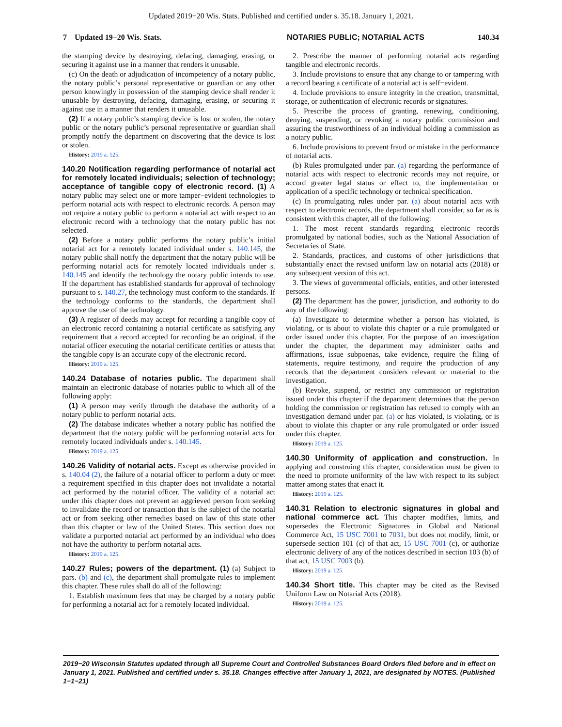Updated 2019−20 Wis. Stats. Published and certified under s. 35.18. January 1, 2021.
7 Updated 19−20 Wis. Stats. NOTARIES PUBLIC; NOTARIAL ACTS 140.34
the stamping device by destroying, defacing, damaging, erasing, or securing it against use in a manner that renders it unusable.
(c) On the death or adjudication of incompetency of a notary public, the notary public’s personal representative or guardian or any other person knowingly in possession of the stamping device shall render it unusable by destroying, defacing, damaging, erasing, or securing it against use in a manner that renders it unusable.
(2) If a notary public’s stamping device is lost or stolen, the notary public or the notary public’s personal representative or guardian shall promptly notify the department on discovering that the device is lost or stolen.
History: 2019 a. 125.
140.20 Notification regarding performance of notarial act for remotely located individuals; selection of technology; acceptance of tangible copy of electronic record. (1) A notary public may select one or more tamper−evident technologies to perform notarial acts with respect to electronic records. A person may not require a notary public to perform a notarial act with respect to an electronic record with a technology that the notary public has not selected.
(2) Before a notary public performs the notary public’s initial notarial act for a remotely located individual under s. 140.145, the notary public shall notify the department that the notary public will be performing notarial acts for remotely located individuals under s. 140.145 and identify the technology the notary public intends to use. If the department has established standards for approval of technology pursuant to s. 140.27, the technology must conform to the standards. If the technology conforms to the standards, the department shall approve the use of the technology.
(3) A register of deeds may accept for recording a tangible copy of an electronic record containing a notarial certificate as satisfying any requirement that a record accepted for recording be an original, if the notarial officer executing the notarial certificate certifies or attests that the tangible copy is an accurate copy of the electronic record.
History: 2019 a. 125.
140.24 Database of notaries public. The department shall maintain an electronic database of notaries public to which all of the following apply:
(1) A person may verify through the database the authority of a notary public to perform notarial acts.
(2) The database indicates whether a notary public has notified the department that the notary public will be performing notarial acts for remotely located individuals under s. 140.145.
History: 2019 a. 125.
140.26 Validity of notarial acts. Except as otherwise provided in s. 140.04 (2), the failure of a notarial officer to perform a duty or meet a requirement specified in this chapter does not invalidate a notarial act performed by the notarial officer. The validity of a notarial act under this chapter does not prevent an aggrieved person from seeking to invalidate the record or transaction that is the subject of the notarial act or from seeking other remedies based on law of this state other than this chapter or law of the United States. This section does not validate a purported notarial act performed by an individual who does not have the authority to perform notarial acts.
History: 2019 a. 125.
140.27 Rules; powers of the department. (1) (a) Subject to pars. (b) and (c), the department shall promulgate rules to implement this chapter. These rules shall do all of the following:
1. Establish maximum fees that may be charged by a notary public for performing a notarial act for a remotely located individual.
2. Prescribe the manner of performing notarial acts regarding tangible and electronic records.
3. Include provisions to ensure that any change to or tampering with a record bearing a certificate of a notarial act is self−evident.
4. Include provisions to ensure integrity in the creation, transmittal, storage, or authentication of electronic records or signatures.
5. Prescribe the process of granting, renewing, conditioning, denying, suspending, or revoking a notary public commission and assuring the trustworthiness of an individual holding a commission as a notary public.
6. Include provisions to prevent fraud or mistake in the performance of notarial acts.
(b) Rules promulgated under par. (a) regarding the performance of notarial acts with respect to electronic records may not require, or accord greater legal status or effect to, the implementation or application of a specific technology or technical specification.
(c) In promulgating rules under par. (a) about notarial acts with respect to electronic records, the department shall consider, so far as is consistent with this chapter, all of the following:
1. The most recent standards regarding electronic records promulgated by national bodies, such as the National Association of Secretaries of State.
2. Standards, practices, and customs of other jurisdictions that substantially enact the revised uniform law on notarial acts (2018) or any subsequent version of this act.
3. The views of governmental officials, entities, and other interested persons.
(2) The department has the power, jurisdiction, and authority to do any of the following:
(a) Investigate to determine whether a person has violated, is violating, or is about to violate this chapter or a rule promulgated or order issued under this chapter. For the purpose of an investigation under the chapter, the department may administer oaths and affirmations, issue subpoenas, take evidence, require the filing of statements, require testimony, and require the production of any records that the department considers relevant or material to the investigation.
(b) Revoke, suspend, or restrict any commission or registration issued under this chapter if the department determines that the person holding the commission or registration has refused to comply with an investigation demand under par. (a) or has violated, is violating, or is about to violate this chapter or any rule promulgated or order issued under this chapter.
History: 2019 a. 125.
140.30 Uniformity of application and construction. In applying and construing this chapter, consideration must be given to the need to promote uniformity of the law with respect to its subject matter among states that enact it.
History: 2019 a. 125.
140.31 Relation to electronic signatures in global and national commerce act. This chapter modifies, limits, and supersedes the Electronic Signatures in Global and National Commerce Act, 15 USC 7001 to 7031, but does not modify, limit, or supersede section 101 (c) of that act, 15 USC 7001 (c), or authorize electronic delivery of any of the notices described in section 103 (b) of that act, 15 USC 7003 (b).
History: 2019 a. 125.
140.34 Short title. This chapter may be cited as the Revised Uniform Law on Notarial Acts (2018).
History: 2019 a. 125.
2019−20 Wisconsin Statutes updated through all Supreme Court and Controlled Substances Board Orders filed before and in effect on January 1, 2021. Published and certified under s. 35.18. Changes effective after January 1, 2021, are designated by NOTES. (Published 1−1−21)